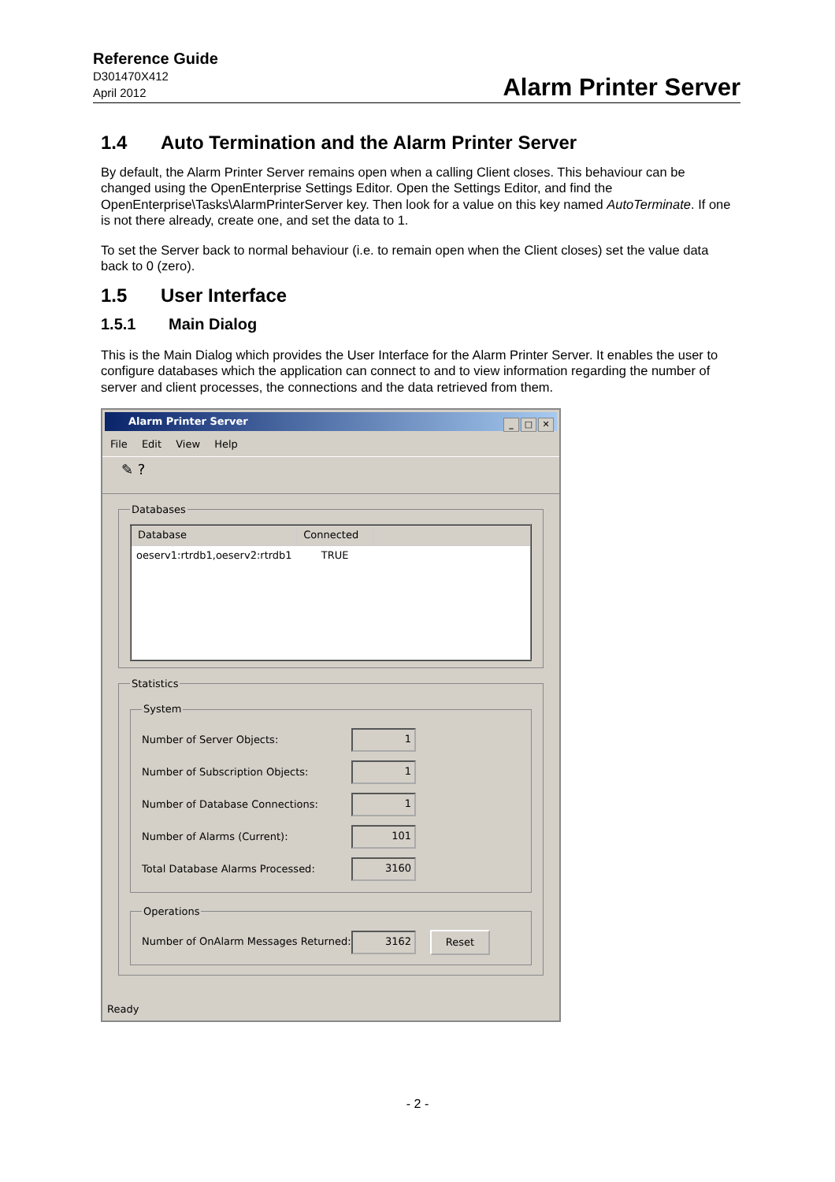Reference Guide
D301470X412
April 2012
Alarm Printer Server
1.4 Auto Termination and the Alarm Printer Server
By default, the Alarm Printer Server remains open when a calling Client closes. This behaviour can be changed using the OpenEnterprise Settings Editor. Open the Settings Editor, and find the OpenEnterprise\Tasks\AlarmPrinterServer key. Then look for a value on this key named AutoTerminate. If one is not there already, create one, and set the data to 1.
To set the Server back to normal behaviour (i.e. to remain open when the Client closes) set the value data back to 0 (zero).
1.5 User Interface
1.5.1 Main Dialog
This is the Main Dialog which provides the User Interface for the Alarm Printer Server. It enables the user to configure databases which the application can connect to and to view information regarding the number of server and client processes, the connections and the data retrieved from them.
Alarm Printer Server
_ □ ✕
File Edit View Help
✎ ?
Databases
| Database | Connected | |
| --- | --- | --- |
| oeserv1:rtrdb1,oeserv2:rtrdb1 | TRUE | |
Statistics System
Number of Server Objects: 1
Number of Subscription Objects: 1
Number of Database Connections: 1
Number of Alarms (Current): 101
Total Database Alarms Processed: 3160
Operations
Number of OnAlarm Messages Returned: 3162 Reset
Ready
- 2 -